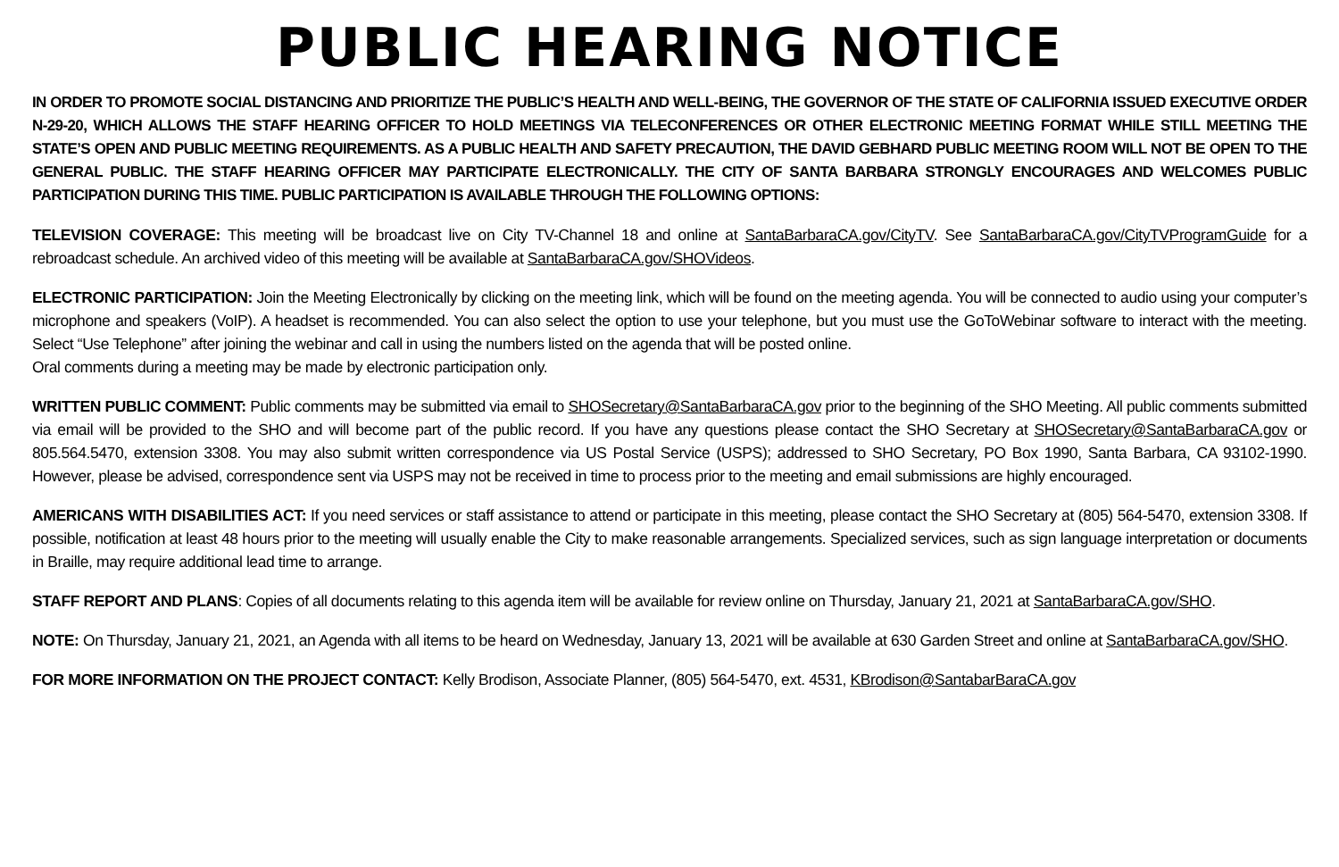PUBLIC HEARING NOTICE
IN ORDER TO PROMOTE SOCIAL DISTANCING AND PRIORITIZE THE PUBLIC’S HEALTH AND WELL-BEING, THE GOVERNOR OF THE STATE OF CALIFORNIA ISSUED EXECUTIVE ORDER N-29-20, WHICH ALLOWS THE STAFF HEARING OFFICER TO HOLD MEETINGS VIA TELECONFERENCES OR OTHER ELECTRONIC MEETING FORMAT WHILE STILL MEETING THE STATE’S OPEN AND PUBLIC MEETING REQUIREMENTS. AS A PUBLIC HEALTH AND SAFETY PRECAUTION, THE DAVID GEBHARD PUBLIC MEETING ROOM WILL NOT BE OPEN TO THE GENERAL PUBLIC. THE STAFF HEARING OFFICER MAY PARTICIPATE ELECTRONICALLY. THE CITY OF SANTA BARBARA STRONGLY ENCOURAGES AND WELCOMES PUBLIC PARTICIPATION DURING THIS TIME. PUBLIC PARTICIPATION IS AVAILABLE THROUGH THE FOLLOWING OPTIONS:
TELEVISION COVERAGE: This meeting will be broadcast live on City TV-Channel 18 and online at SantaBarbaraCA.gov/CityTV. See SantaBarbaraCA.gov/CityTVProgramGuide for a rebroadcast schedule. An archived video of this meeting will be available at SantaBarbaraCA.gov/SHOVideos.
ELECTRONIC PARTICIPATION: Join the Meeting Electronically by clicking on the meeting link, which will be found on the meeting agenda. You will be connected to audio using your computer’s microphone and speakers (VoIP). A headset is recommended. You can also select the option to use your telephone, but you must use the GoToWebinar software to interact with the meeting. Select “Use Telephone” after joining the webinar and call in using the numbers listed on the agenda that will be posted online.
Oral comments during a meeting may be made by electronic participation only.
WRITTEN PUBLIC COMMENT: Public comments may be submitted via email to SHOSecretary@SantaBarbaraCA.gov prior to the beginning of the SHO Meeting. All public comments submitted via email will be provided to the SHO and will become part of the public record. If you have any questions please contact the SHO Secretary at SHOSecretary@SantaBarbaraCA.gov or 805.564.5470, extension 3308. You may also submit written correspondence via US Postal Service (USPS); addressed to SHO Secretary, PO Box 1990, Santa Barbara, CA 93102-1990. However, please be advised, correspondence sent via USPS may not be received in time to process prior to the meeting and email submissions are highly encouraged.
AMERICANS WITH DISABILITIES ACT: If you need services or staff assistance to attend or participate in this meeting, please contact the SHO Secretary at (805) 564-5470, extension 3308. If possible, notification at least 48 hours prior to the meeting will usually enable the City to make reasonable arrangements. Specialized services, such as sign language interpretation or documents in Braille, may require additional lead time to arrange.
STAFF REPORT AND PLANS: Copies of all documents relating to this agenda item will be available for review online on Thursday, January 21, 2021 at SantaBarbaraCA.gov/SHO.
NOTE: On Thursday, January 21, 2021, an Agenda with all items to be heard on Wednesday, January 13, 2021 will be available at 630 Garden Street and online at SantaBarbaraCA.gov/SHO.
FOR MORE INFORMATION ON THE PROJECT CONTACT: Kelly Brodison, Associate Planner, (805) 564-5470, ext. 4531, KBrodison@SantabarBaraCA.gov